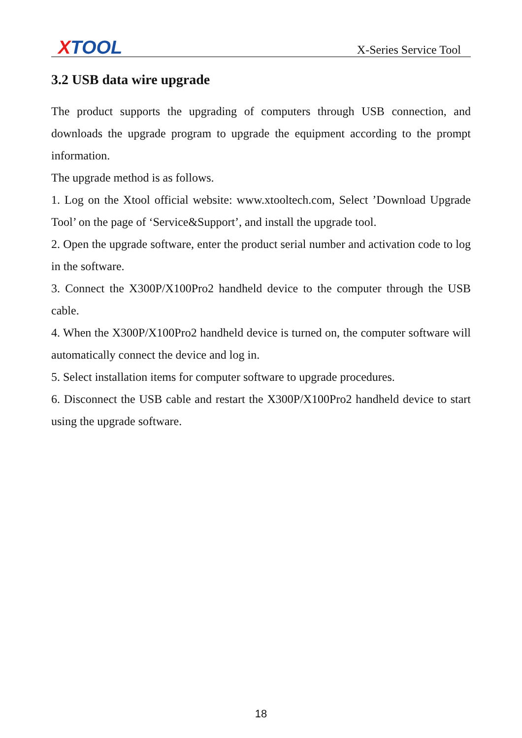XTOOL
X-Series Service Tool
3.2 USB data wire upgrade
The product supports the upgrading of computers through USB connection, and downloads the upgrade program to upgrade the equipment according to the prompt information.
The upgrade method is as follows.
1. Log on the Xtool official website: www.xtooltech.com, Select ’Download Upgrade Tool’ on the page of ‘Service&Support’, and install the upgrade tool.
2. Open the upgrade software, enter the product serial number and activation code to log in the software.
3. Connect the X300P/X100Pro2 handheld device to the computer through the USB cable.
4. When the X300P/X100Pro2 handheld device is turned on, the computer software will automatically connect the device and log in.
5. Select installation items for computer software to upgrade procedures.
6. Disconnect the USB cable and restart the X300P/X100Pro2 handheld device to start using the upgrade software.
18